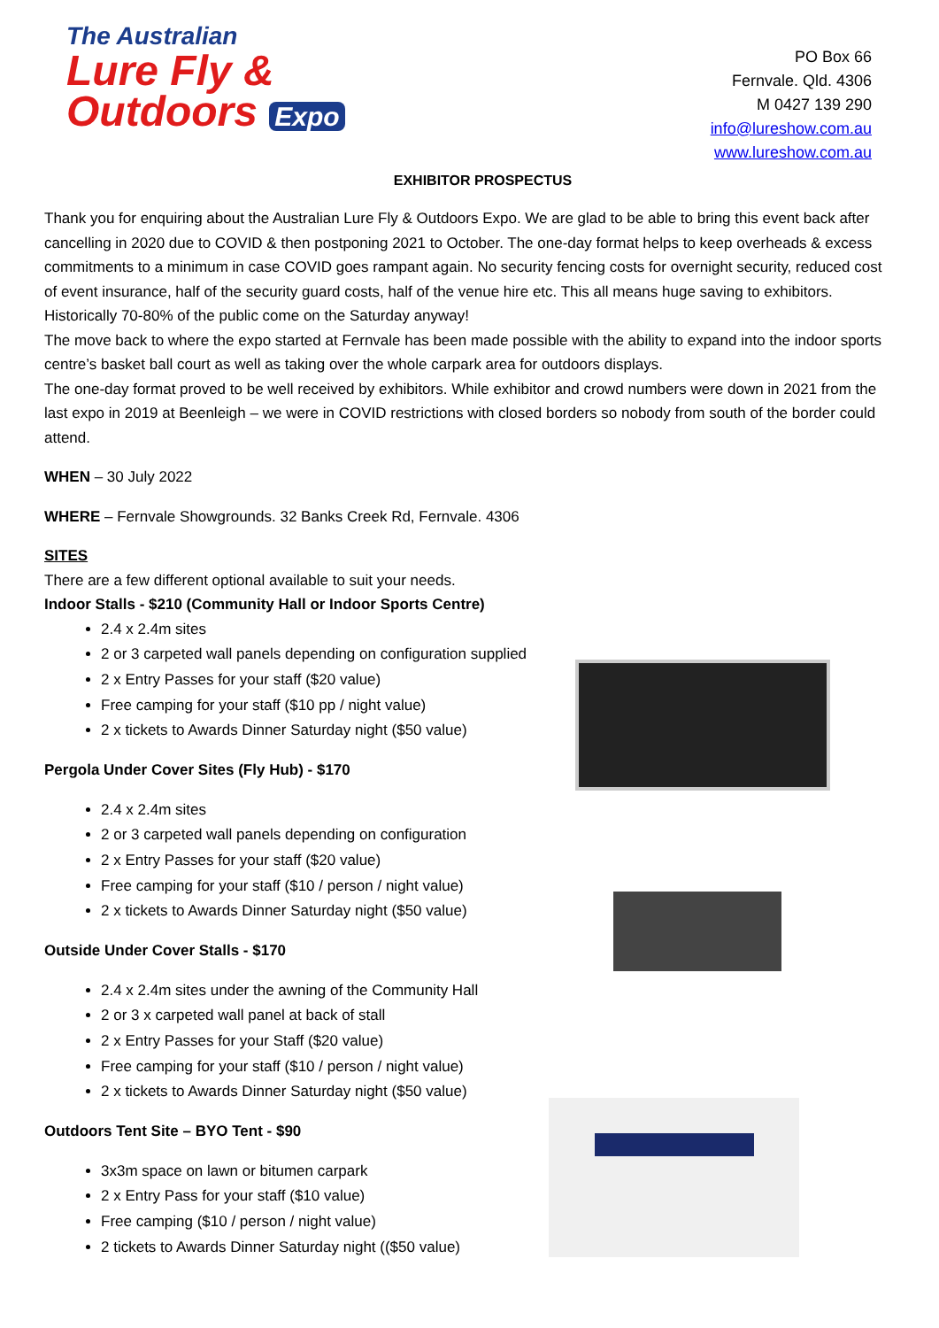The Australian
Lure Fly &
Outdoors Expo
PO Box 66
Fernvale. Qld. 4306
M 0427 139 290
info@lureshow.com.au
www.lureshow.com.au
EXHIBITOR PROSPECTUS
Thank you for enquiring about the Australian Lure Fly & Outdoors Expo. We are glad to be able to bring this event back after cancelling in 2020 due to COVID & then postponing 2021 to October. The one-day format helps to keep overheads & excess commitments to a minimum in case COVID goes rampant again. No security fencing costs for overnight security, reduced cost of event insurance, half of the security guard costs, half of the venue hire etc. This all means huge saving to exhibitors. Historically 70-80% of the public come on the Saturday anyway!
The move back to where the expo started at Fernvale has been made possible with the ability to expand into the indoor sports centre’s basket ball court as well as taking over the whole carpark area for outdoors displays.
The one-day format proved to be well received by exhibitors. While exhibitor and crowd numbers were down in 2021 from the last expo in 2019 at Beenleigh – we were in COVID restrictions with closed borders so nobody from south of the border could attend.
WHEN – 30 July 2022
WHERE – Fernvale Showgrounds. 32 Banks Creek Rd, Fernvale. 4306
SITES
There are a few different optional available to suit your needs.
Indoor Stalls - $210 (Community Hall or Indoor Sports Centre)
2.4 x 2.4m sites
2 or 3 carpeted wall panels depending on configuration supplied
2 x Entry Passes for your staff ($20 value)
Free camping for your staff ($10 pp / night value)
2 x tickets to Awards Dinner Saturday night ($50 value)
Pergola Under Cover Sites (Fly Hub) - $170
2.4 x 2.4m sites
2 or 3 carpeted wall panels depending on configuration
2 x Entry Passes for your staff ($20 value)
Free camping for your staff ($10 / person / night value)
2 x tickets to Awards Dinner Saturday night ($50 value)
Outside Under Cover Stalls - $170
2.4 x 2.4m sites under the awning of the Community Hall
2 or 3 x carpeted wall panel at back of stall
2 x Entry Passes for your Staff ($20 value)
Free camping for your staff ($10 / person / night value)
2 x tickets to Awards Dinner Saturday night ($50 value)
Outdoors Tent Site – BYO Tent - $90
3x3m space on lawn or bitumen carpark
2 x Entry Pass for your staff ($10 value)
Free camping ($10 / person / night value)
2 tickets to Awards Dinner Saturday night (($50 value)